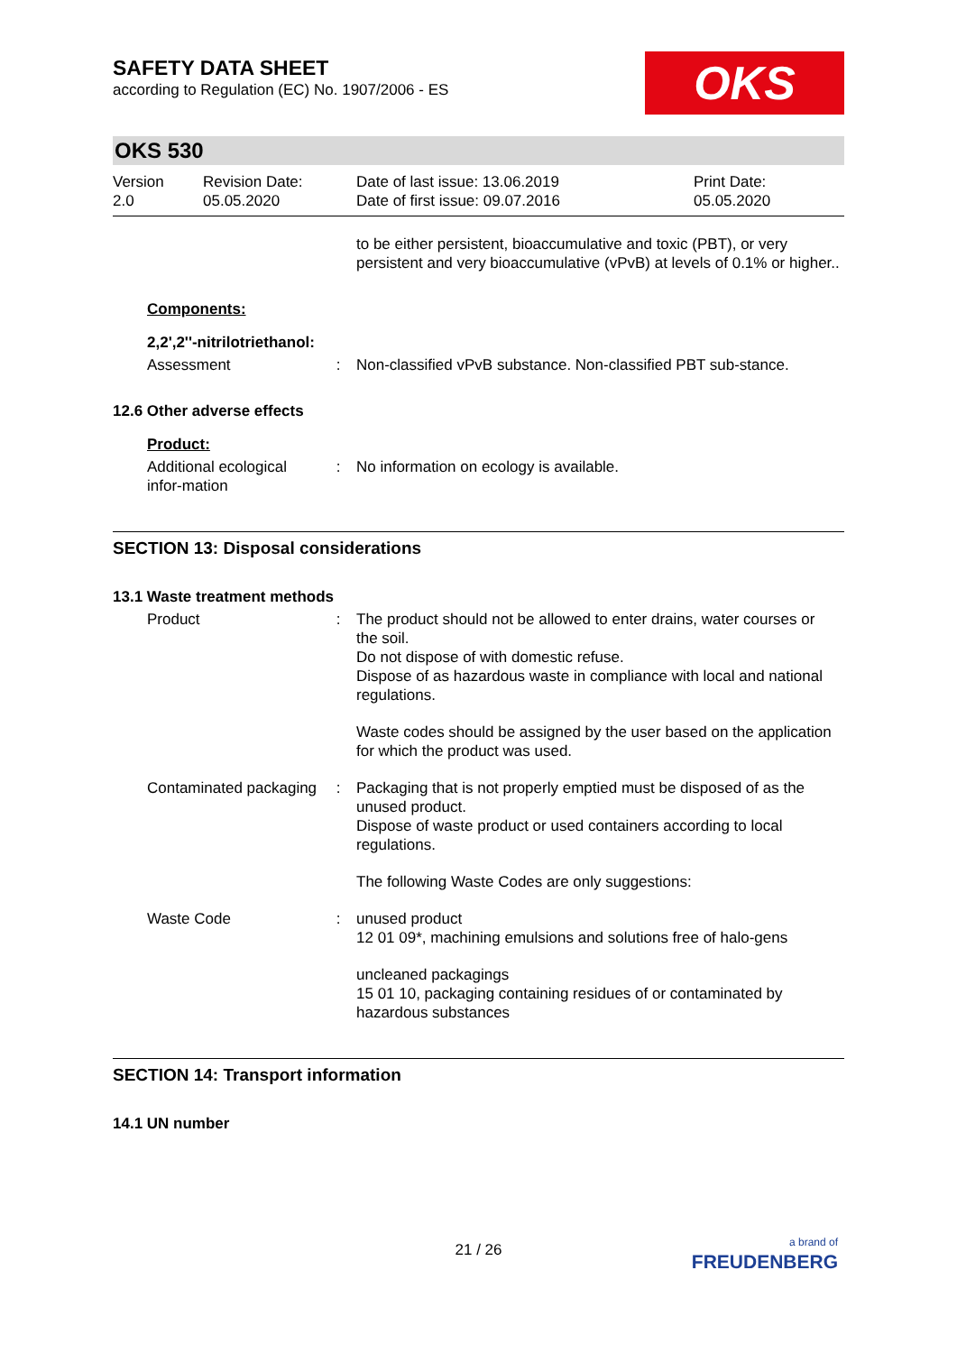SAFETY DATA SHEET
according to Regulation (EC) No. 1907/2006 - ES
OKS
OKS 530
Version
2.0
Revision Date:
05.05.2020
Date of last issue: 13.06.2019
Date of first issue: 09.07.2016
Print Date:
05.05.2020
to be either persistent, bioaccumulative and toxic (PBT), or very persistent and very bioaccumulative (vPvB) at levels of 0.1% or higher..
Components:
2,2',2''-nitrilotriethanol:
Assessment : Non-classified vPvB substance. Non-classified PBT sub-stance.
12.6 Other adverse effects
Product:
Additional ecological infor-mation
: No information on ecology is available.
SECTION 13: Disposal considerations
13.1 Waste treatment methods
Product : The product should not be allowed to enter drains, water courses or the soil.
Do not dispose of with domestic refuse.
Dispose of as hazardous waste in compliance with local and national regulations.
Waste codes should be assigned by the user based on the application for which the product was used.
Contaminated packaging : Packaging that is not properly emptied must be disposed of as the unused product.
Dispose of waste product or used containers according to local regulations.
The following Waste Codes are only suggestions:
Waste Code : unused product
12 01 09*, machining emulsions and solutions free of halo-gens
uncleaned packagings
15 01 10, packaging containing residues of or contaminated by hazardous substances
SECTION 14: Transport information
14.1 UN number
21 / 26
a brand of
FREUDENBERG